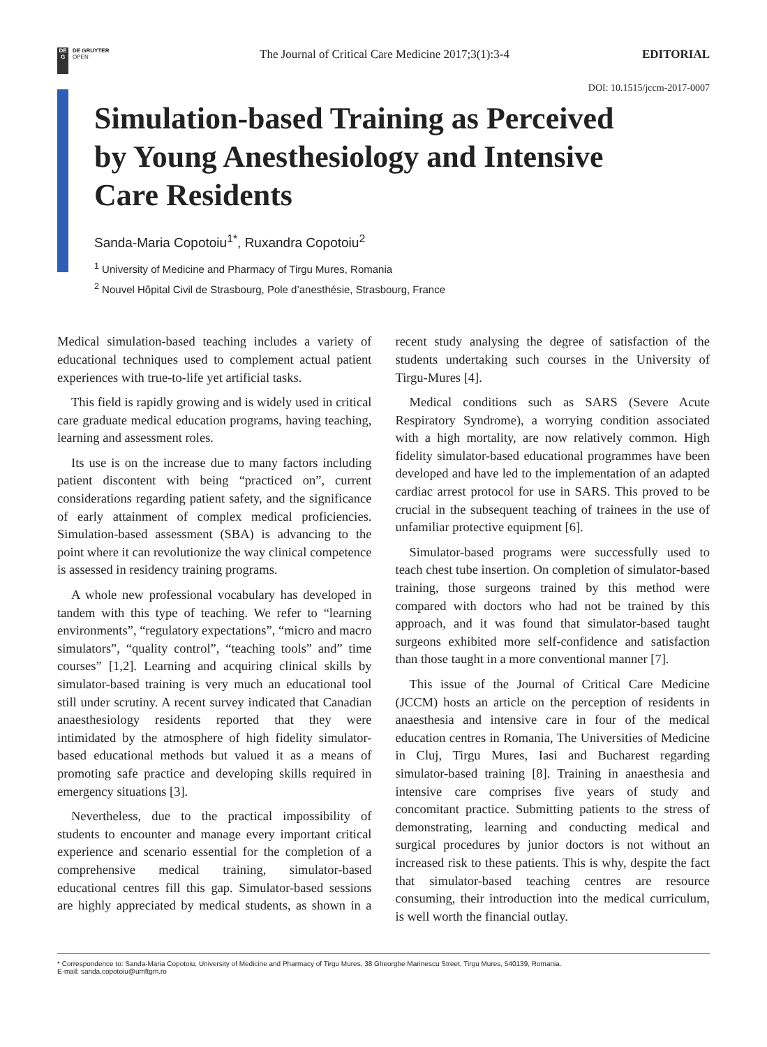DE
G
DE GRUYTER
OPEN
The Journal of Critical Care Medicine 2017;3(1):3-4
EDITORIAL
DOI: 10.1515/jccm-2017-0007
Simulation-based Training as Perceived by Young Anesthesiology and Intensive Care Residents
Sanda-Maria Copotoiu<sup>1*</sup>, Ruxandra Copotoiu<sup>2</sup>
<sup>1</sup> University of Medicine and Pharmacy of Tirgu Mures, Romania
<sup>2</sup> Nouvel Hôpital Civil de Strasbourg, Pole d’anesthésie, Strasbourg, France
Medical simulation-based teaching includes a variety of educational techniques used to complement actual patient experiences with true-to-life yet artificial tasks.
This field is rapidly growing and is widely used in critical care graduate medical education programs, having teaching, learning and assessment roles.
Its use is on the increase due to many factors including patient discontent with being “practiced on”, current considerations regarding patient safety, and the significance of early attainment of complex medical proficiencies. Simulation-based assessment (SBA) is advancing to the point where it can revolutionize the way clinical competence is assessed in residency training programs.
A whole new professional vocabulary has developed in tandem with this type of teaching. We refer to “learning environments”, “regulatory expectations”, “micro and macro simulators”, “quality control”, “teaching tools” and” time courses” [1,2]. Learning and acquiring clinical skills by simulator-based training is very much an educational tool still under scrutiny. A recent survey indicated that Canadian anaesthesiology residents reported that they were intimidated by the atmosphere of high fidelity simulator-based educational methods but valued it as a means of promoting safe practice and developing skills required in emergency situations [3].
Nevertheless, due to the practical impossibility of students to encounter and manage every important critical experience and scenario essential for the completion of a comprehensive medical training, simulator-based educational centres fill this gap. Simulator-based sessions are highly appreciated by medical students, as shown in a recent study analysing the degree of satisfaction of the students undertaking such courses in the University of Tirgu-Mures [4].
Medical conditions such as SARS (Severe Acute Respiratory Syndrome), a worrying condition associated with a high mortality, are now relatively common. High fidelity simulator-based educational programmes have been developed and have led to the implementation of an adapted cardiac arrest protocol for use in SARS. This proved to be crucial in the subsequent teaching of trainees in the use of unfamiliar protective equipment [6].
Simulator-based programs were successfully used to teach chest tube insertion. On completion of simulator-based training, those surgeons trained by this method were compared with doctors who had not be trained by this approach, and it was found that simulator-based taught surgeons exhibited more self-confidence and satisfaction than those taught in a more conventional manner [7].
This issue of the Journal of Critical Care Medicine (JCCM) hosts an article on the perception of residents in anaesthesia and intensive care in four of the medical education centres in Romania, The Universities of Medicine in Cluj, Tirgu Mures, Iasi and Bucharest regarding simulator-based training [8]. Training in anaesthesia and intensive care comprises five years of study and concomitant practice. Submitting patients to the stress of demonstrating, learning and conducting medical and surgical procedures by junior doctors is not without an increased risk to these patients. This is why, despite the fact that simulator-based teaching centres are resource consuming, their introduction into the medical curriculum, is well worth the financial outlay.
* Correspondence to: Sanda-Maria Copotoiu, University of Medicine and Pharmacy of Tirgu Mures, 38 Gheorghe Marinescu Street, Tirgu Mures, 540139, Romania.
E-mail: sanda.copotoiu@umftgm.ro